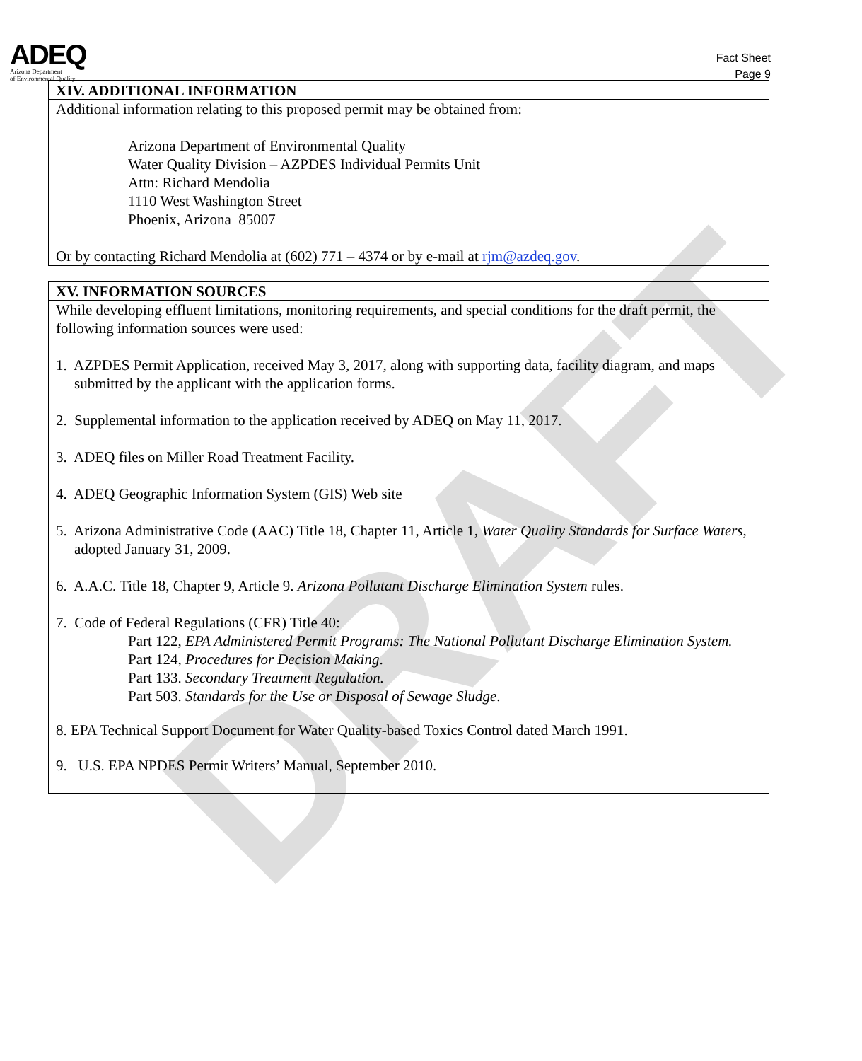ADEQ
Arizona Department
of Environmental Quality
Fact Sheet
Page 9
XIV. ADDITIONAL INFORMATION
Additional information relating to this proposed permit may be obtained from:
Arizona Department of Environmental Quality
Water Quality Division – AZPDES Individual Permits Unit
Attn: Richard Mendolia
1110 West Washington Street
Phoenix, Arizona 85007
Or by contacting Richard Mendolia at (602) 771 – 4374 or by e-mail at rjm@azdeq.gov.
XV. INFORMATION SOURCES
While developing effluent limitations, monitoring requirements, and special conditions for the draft permit, the following information sources were used:
1. AZPDES Permit Application, received May 3, 2017, along with supporting data, facility diagram, and maps submitted by the applicant with the application forms.
2. Supplemental information to the application received by ADEQ on May 11, 2017.
3. ADEQ files on Miller Road Treatment Facility.
4. ADEQ Geographic Information System (GIS) Web site
5. Arizona Administrative Code (AAC) Title 18, Chapter 11, Article 1, Water Quality Standards for Surface Waters, adopted January 31, 2009.
6. A.A.C. Title 18, Chapter 9, Article 9. Arizona Pollutant Discharge Elimination System rules.
7. Code of Federal Regulations (CFR) Title 40:
Part 122, EPA Administered Permit Programs: The National Pollutant Discharge Elimination System.
Part 124, Procedures for Decision Making.
Part 133. Secondary Treatment Regulation.
Part 503. Standards for the Use or Disposal of Sewage Sludge.
8. EPA Technical Support Document for Water Quality-based Toxics Control dated March 1991.
9. U.S. EPA NPDES Permit Writers’ Manual, September 2010.
DRAFT